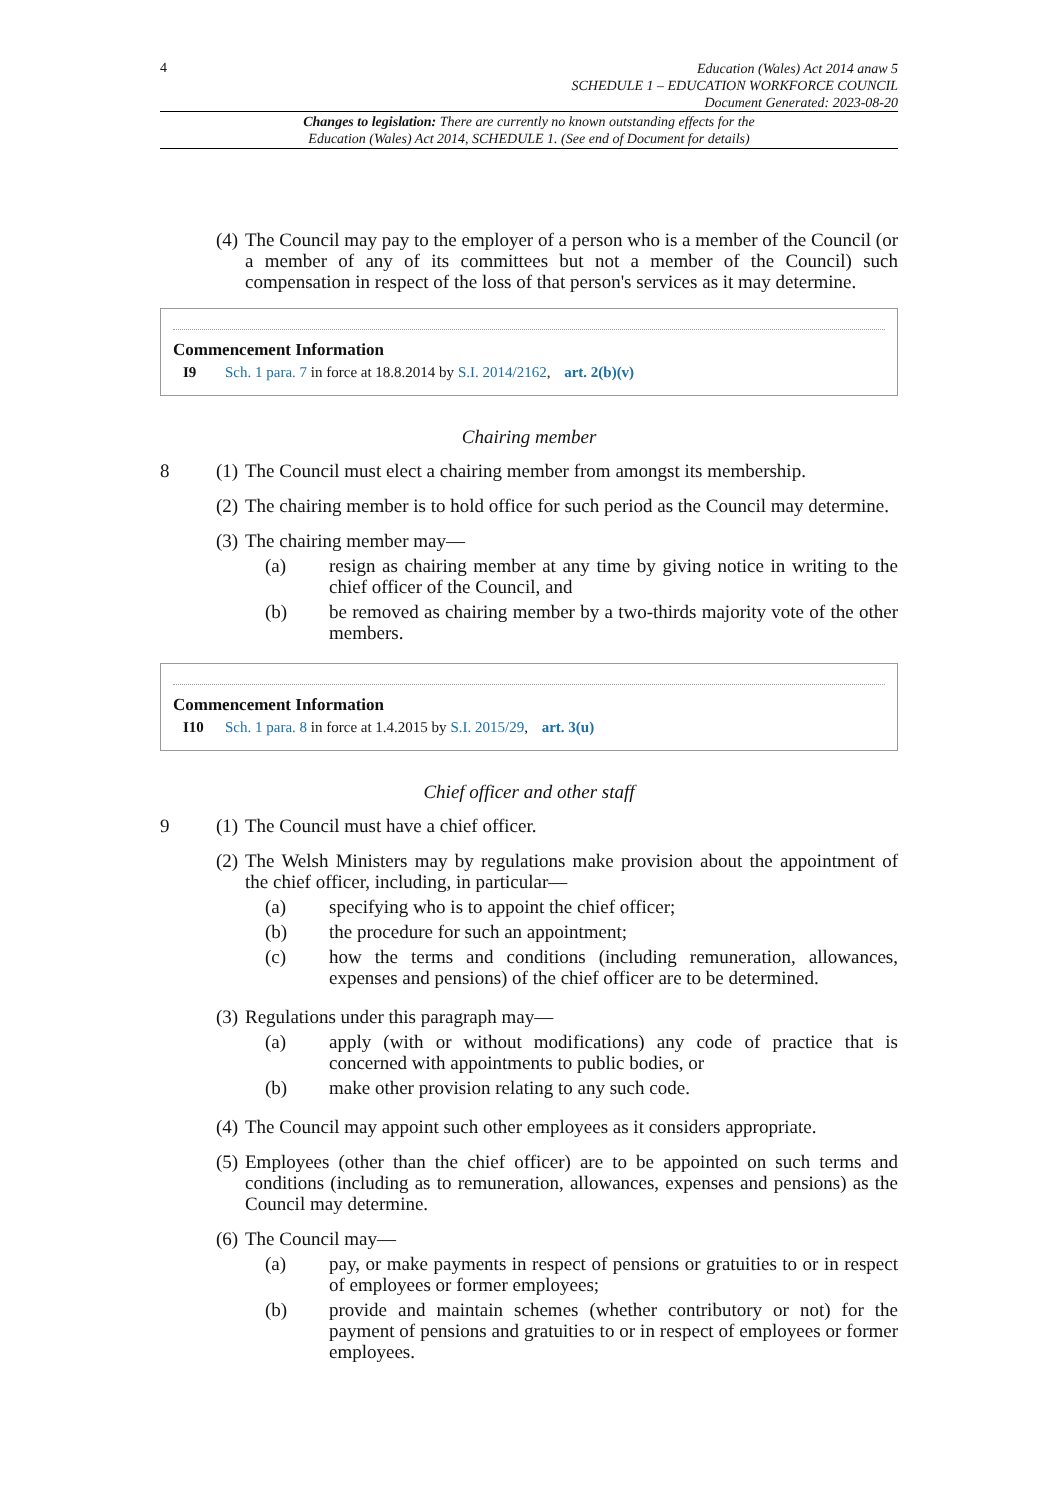4
Education (Wales) Act 2014 anaw 5
SCHEDULE 1 – EDUCATION WORKFORCE COUNCIL
Document Generated: 2023-08-20
Changes to legislation: There are currently no known outstanding effects for the
Education (Wales) Act 2014, SCHEDULE 1. (See end of Document for details)
(4)
The Council may pay to the employer of a person who is a member of the Council (or a member of any of its committees but not a member of the Council) such compensation in respect of the loss of that person's services as it may determine.
Commencement Information
I9 Sch. 1 para. 7 in force at 18.8.2014 by S.I. 2014/2162, art. 2(b)(v)
Chairing member
8 (1)
The Council must elect a chairing member from amongst its membership.
(2)
The chairing member is to hold office for such period as the Council may determine.
(3)
The chairing member may—
(a) resign as chairing member at any time by giving notice in writing to the chief officer of the Council, and
(b) be removed as chairing member by a two-thirds majority vote of the other members.
Commencement Information
I10 Sch. 1 para. 8 in force at 1.4.2015 by S.I. 2015/29, art. 3(u)
Chief officer and other staff
9 (1)
The Council must have a chief officer.
(2)
The Welsh Ministers may by regulations make provision about the appointment of the chief officer, including, in particular—
(a) specifying who is to appoint the chief officer;
(b) the procedure for such an appointment;
(c) how the terms and conditions (including remuneration, allowances, expenses and pensions) of the chief officer are to be determined.
(3)
Regulations under this paragraph may—
(a) apply (with or without modifications) any code of practice that is concerned with appointments to public bodies, or
(b) make other provision relating to any such code.
(4)
The Council may appoint such other employees as it considers appropriate.
(5)
Employees (other than the chief officer) are to be appointed on such terms and conditions (including as to remuneration, allowances, expenses and pensions) as the Council may determine.
(6)
The Council may—
(a) pay, or make payments in respect of pensions or gratuities to or in respect of employees or former employees;
(b) provide and maintain schemes (whether contributory or not) for the payment of pensions and gratuities to or in respect of employees or former employees.